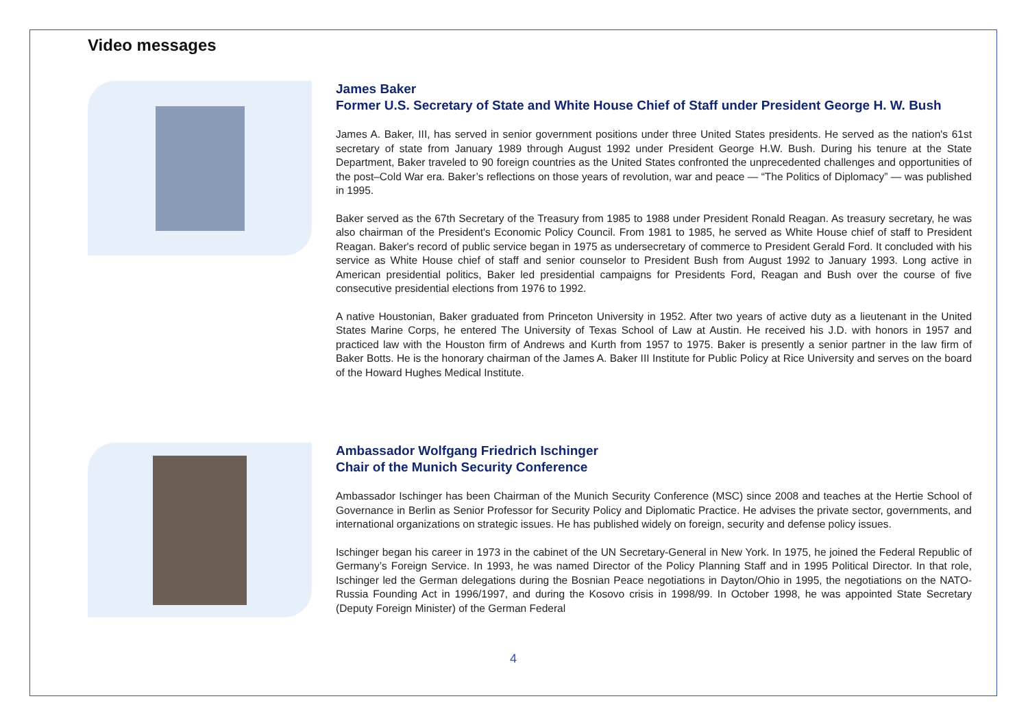Video messages
James Baker
Former U.S. Secretary of State and White House Chief of Staff under President George H. W. Bush
James A. Baker, III, has served in senior government positions under three United States presidents. He served as the nation's 61st secretary of state from January 1989 through August 1992 under President George H.W. Bush. During his tenure at the State Department, Baker traveled to 90 foreign countries as the United States confronted the unprecedented challenges and opportunities of the post–Cold War era. Baker’s reflections on those years of revolution, war and peace — “The Politics of Diplomacy” — was published in 1995.
Baker served as the 67th Secretary of the Treasury from 1985 to 1988 under President Ronald Reagan. As treasury secretary, he was also chairman of the President's Economic Policy Council. From 1981 to 1985, he served as White House chief of staff to President Reagan. Baker's record of public service began in 1975 as undersecretary of commerce to President Gerald Ford. It concluded with his service as White House chief of staff and senior counselor to President Bush from August 1992 to January 1993. Long active in American presidential politics, Baker led presidential campaigns for Presidents Ford, Reagan and Bush over the course of five consecutive presidential elections from 1976 to 1992.
A native Houstonian, Baker graduated from Princeton University in 1952. After two years of active duty as a lieutenant in the United States Marine Corps, he entered The University of Texas School of Law at Austin. He received his J.D. with honors in 1957 and practiced law with the Houston firm of Andrews and Kurth from 1957 to 1975. Baker is presently a senior partner in the law firm of Baker Botts. He is the honorary chairman of the James A. Baker III Institute for Public Policy at Rice University and serves on the board of the Howard Hughes Medical Institute.
Ambassador Wolfgang Friedrich Ischinger
Chair of the Munich Security Conference
Ambassador Ischinger has been Chairman of the Munich Security Conference (MSC) since 2008 and teaches at the Hertie School of Governance in Berlin as Senior Professor for Security Policy and Diplomatic Practice. He advises the private sector, governments, and international organizations on strategic issues. He has published widely on foreign, security and defense policy issues.
Ischinger began his career in 1973 in the cabinet of the UN Secretary-General in New York. In 1975, he joined the Federal Republic of Germany’s Foreign Service. In 1993, he was named Director of the Policy Planning Staff and in 1995 Political Director. In that role, Ischinger led the German delegations during the Bosnian Peace negotiations in Dayton/Ohio in 1995, the negotiations on the NATO-Russia Founding Act in 1996/1997, and during the Kosovo crisis in 1998/99. In October 1998, he was appointed State Secretary (Deputy Foreign Minister) of the German Federal
4